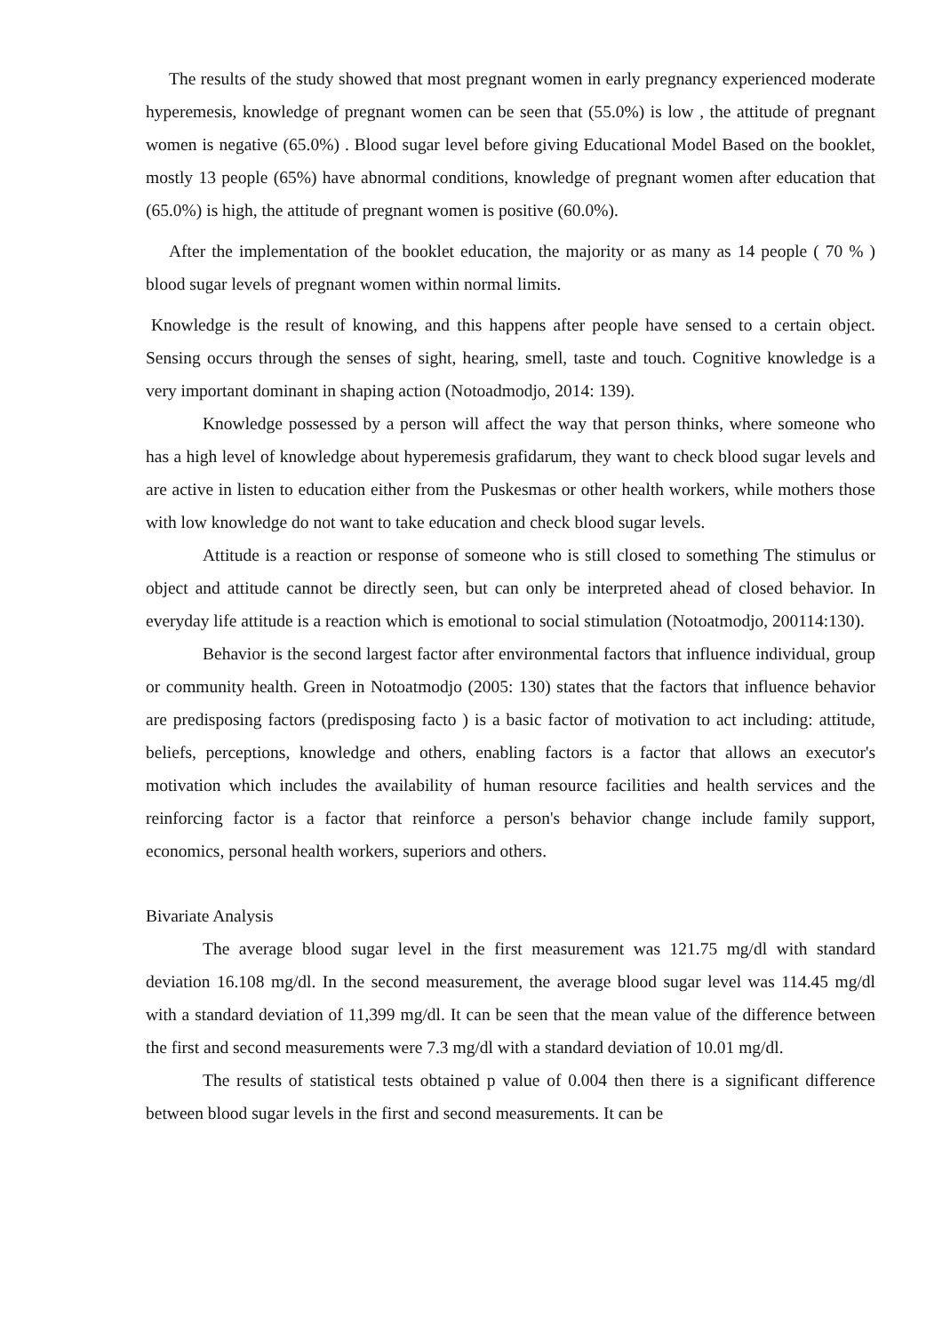The results of the study showed that most pregnant women in early pregnancy experienced moderate hyperemesis, knowledge of pregnant women can be seen that (55.0%) is low , the attitude of pregnant women is negative (65.0%) . Blood sugar level before giving Educational Model Based on the booklet, mostly 13 people (65%) have abnormal conditions, knowledge of pregnant women after education that (65.0%) is high, the attitude of pregnant women is positive (60.0%).
After the implementation of the booklet education, the majority or as many as 14 people ( 70 % ) blood sugar levels of pregnant women within normal limits.
Knowledge is the result of knowing, and this happens after people have sensed to a certain object. Sensing occurs through the senses of sight, hearing, smell, taste and touch. Cognitive knowledge is a very important dominant in shaping action (Notoadmodjo, 2014: 139).
Knowledge possessed by a person will affect the way that person thinks, where someone who has a high level of knowledge about hyperemesis grafidarum, they want to check blood sugar levels and are active in listen to education either from the Puskesmas or other health workers, while mothers those with low knowledge do not want to take education and check blood sugar levels.
Attitude is a reaction or response of someone who is still closed to something The stimulus or object and attitude cannot be directly seen, but can only be interpreted ahead of closed behavior. In everyday life attitude is a reaction which is emotional to social stimulation (Notoatmodjo, 200114:130).
Behavior is the second largest factor after environmental factors that influence individual, group or community health. Green in Notoatmodjo (2005: 130) states that the factors that influence behavior are predisposing factors (predisposing facto ) is a basic factor of motivation to act including: attitude, beliefs, perceptions, knowledge and others, enabling factors is a factor that allows an executor's motivation which includes the availability of human resource facilities and health services and the reinforcing factor is a factor that reinforce a person's behavior change include family support, economics, personal health workers, superiors and others.
Bivariate Analysis
The average blood sugar level in the first measurement was 121.75 mg/dl with standard deviation 16.108 mg/dl. In the second measurement, the average blood sugar level was 114.45 mg/dl with a standard deviation of 11,399 mg/dl. It can be seen that the mean value of the difference between the first and second measurements were 7.3 mg/dl with a standard deviation of 10.01 mg/dl.
The results of statistical tests obtained p value of 0.004 then there is a significant difference between blood sugar levels in the first and second measurements. It can be